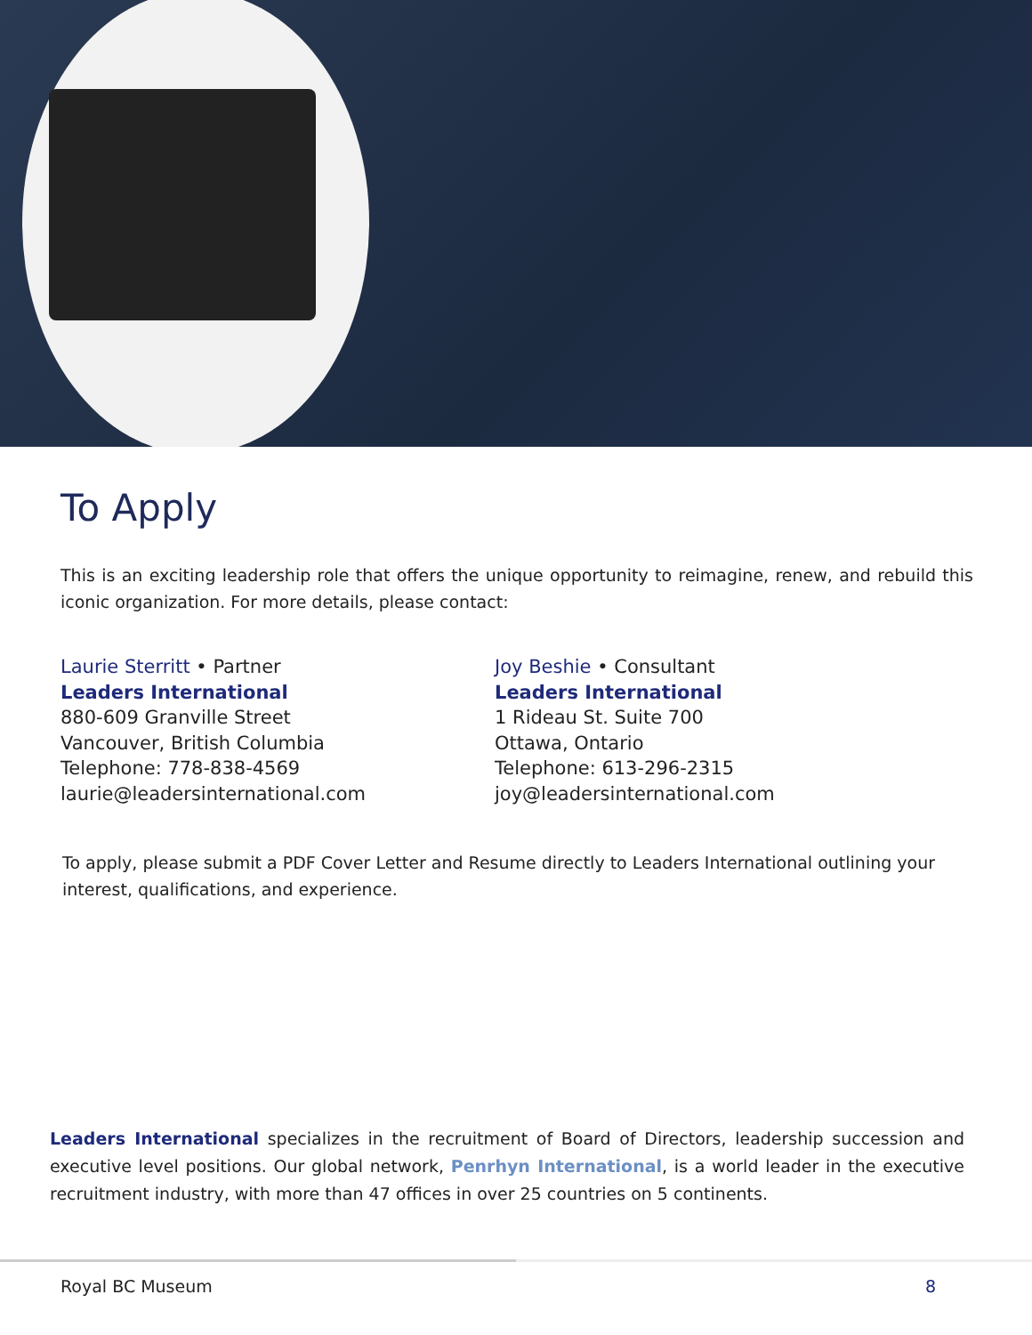To Apply
This is an exciting leadership role that offers the unique opportunity to reimagine, renew, and rebuild this iconic organization. For more details, please contact:
Laurie Sterritt • Partner
Leaders International
880-609 Granville Street
Vancouver, British Columbia
Telephone: 778-838-4569
laurie@leadersinternational.com
Joy Beshie • Consultant
Leaders International
1 Rideau St. Suite 700
Ottawa, Ontario
Telephone: 613-296-2315
joy@leadersinternational.com
To apply, please submit a PDF Cover Letter and Resume directly to Leaders International outlining your interest, qualifications, and experience.
Leaders International specializes in the recruitment of Board of Directors, leadership succession and executive level positions. Our global network, Penrhyn International, is a world leader in the executive recruitment industry, with more than 47 offices in over 25 countries on 5 continents.
Royal BC Museum 8